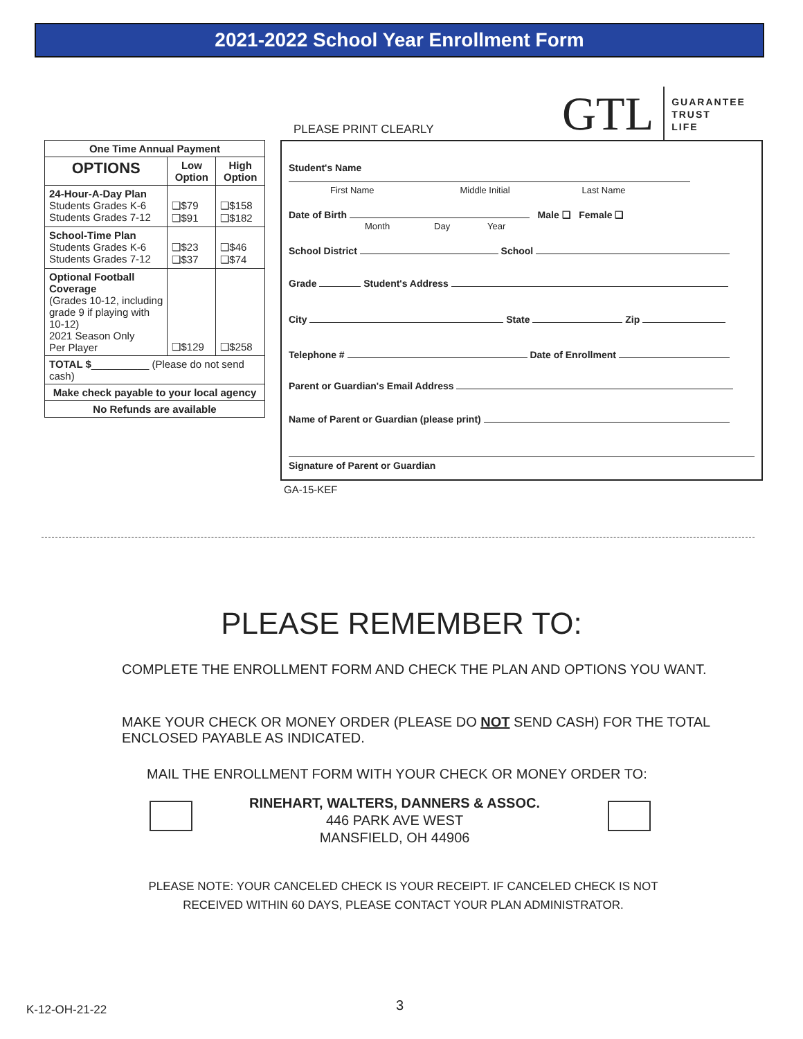2021-2022 School Year Enrollment Form
GTL GUARANTEE
TRUST
LIFE
PLEASE PRINT CLEARLY
| One Time Annual Payment | | |
| --- | --- | --- |
| OPTIONS | Low Option | High Option |
| 24-Hour-A-Day Plan Students Grades K-6 Students Grades 7-12 | ❑$79 ❑$91 | ❑$158 ❑$182 |
| School-Time Plan Students Grades K-6 Students Grades 7-12 | ❑$23 ❑$37 | ❑$46 ❑$74 |
| Optional Football Coverage (Grades 10-12, including grade 9 if playing with 10-12) 2021 Season Only Per Player | ❑$129 | ❑$258 |
| TOTAL $ __________ (Please do not send cash) | | |
| Make check payable to your local agency | | |
| No Refunds are available | | |
Student's Name
First Name Middle Initial Last Name
Date of Birth Male ❑ Female ❑
Month Day Year
School District School
Grade Student's Address
City State Zip
Telephone # Date of Enrollment
Parent or Guardian's Email Address
Name of Parent or Guardian (please print)
Signature of Parent or Guardian
GA-15-KEF
PLEASE REMEMBER TO:
COMPLETE THE ENROLLMENT FORM AND CHECK THE PLAN AND OPTIONS YOU WANT.
MAKE YOUR CHECK OR MONEY ORDER (PLEASE DO NOT SEND CASH) FOR THE TOTAL
ENCLOSED PAYABLE AS INDICATED.
MAIL THE ENROLLMENT FORM WITH YOUR CHECK OR MONEY ORDER TO:
RINEHART, WALTERS, DANNERS & ASSOC.
446 PARK AVE WEST
MANSFIELD, OH 44906
PLEASE NOTE: YOUR CANCELED CHECK IS YOUR RECEIPT. IF CANCELED CHECK IS NOT
RECEIVED WITHIN 60 DAYS, PLEASE CONTACT YOUR PLAN ADMINISTRATOR.
K-12-OH-21-22 3